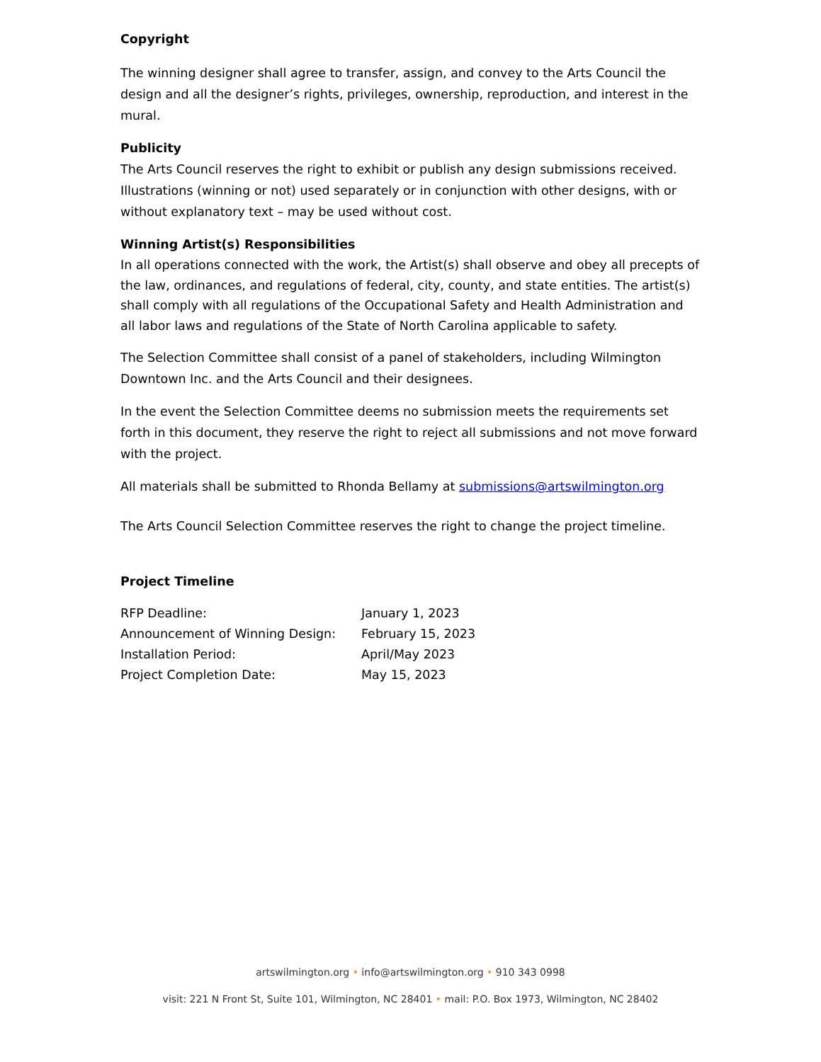Copyright
The winning designer shall agree to transfer, assign, and convey to the Arts Council the design and all the designer’s rights, privileges, ownership, reproduction, and interest in the mural.
Publicity
The Arts Council reserves the right to exhibit or publish any design submissions received. Illustrations (winning or not) used separately or in conjunction with other designs, with or without explanatory text – may be used without cost.
Winning Artist(s) Responsibilities
In all operations connected with the work, the Artist(s) shall observe and obey all precepts of the law, ordinances, and regulations of federal, city, county, and state entities. The artist(s) shall comply with all regulations of the Occupational Safety and Health Administration and all labor laws and regulations of the State of North Carolina applicable to safety.
The Selection Committee shall consist of a panel of stakeholders, including Wilmington Downtown Inc. and the Arts Council and their designees.
In the event the Selection Committee deems no submission meets the requirements set forth in this document, they reserve the right to reject all submissions and not move forward with the project.
All materials shall be submitted to Rhonda Bellamy at submissions@artswilmington.org
The Arts Council Selection Committee reserves the right to change the project timeline.
Project Timeline
| RFP Deadline: | January 1, 2023 |
| Announcement of Winning Design: | February 15, 2023 |
| Installation Period: | April/May 2023 |
| Project Completion Date: | May 15, 2023 |
artswilmington.org • info@artswilmington.org • 910 343 0998
visit: 221 N Front St, Suite 101, Wilmington, NC 28401 • mail: P.O. Box 1973, Wilmington, NC 28402